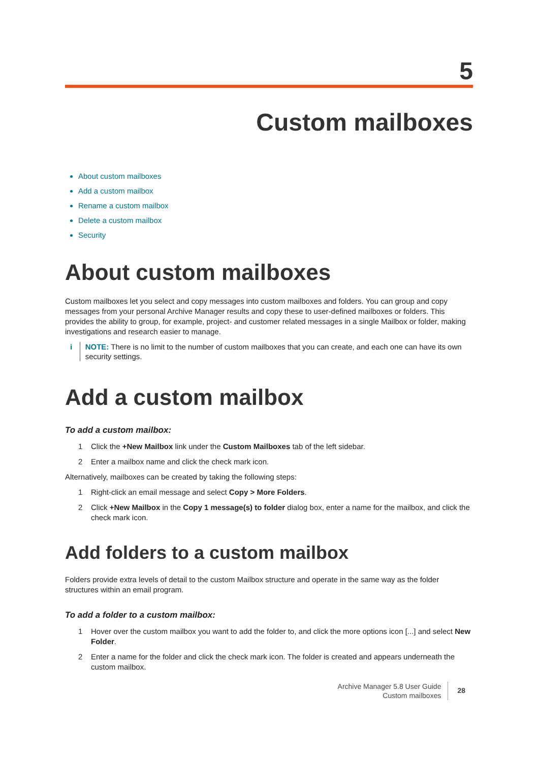5
Custom mailboxes
About custom mailboxes
Add a custom mailbox
Rename a custom mailbox
Delete a custom mailbox
Security
About custom mailboxes
Custom mailboxes let you select and copy messages into custom mailboxes and folders. You can group and copy messages from your personal Archive Manager results and copy these to user-defined mailboxes or folders. This provides the ability to group, for example, project- and customer related messages in a single Mailbox or folder, making investigations and research easier to manage.
i NOTE: There is no limit to the number of custom mailboxes that you can create, and each one can have its own security settings.
Add a custom mailbox
To add a custom mailbox:
1 Click the +New Mailbox link under the Custom Mailboxes tab of the left sidebar.
2 Enter a mailbox name and click the check mark icon.
Alternatively, mailboxes can be created by taking the following steps:
1 Right-click an email message and select Copy > More Folders.
2 Click +New Mailbox in the Copy 1 message(s) to folder dialog box, enter a name for the mailbox, and click the check mark icon.
Add folders to a custom mailbox
Folders provide extra levels of detail to the custom Mailbox structure and operate in the same way as the folder structures within an email program.
To add a folder to a custom mailbox:
1 Hover over the custom mailbox you want to add the folder to, and click the more options icon [...] and select New Folder.
2 Enter a name for the folder and click the check mark icon. The folder is created and appears underneath the custom mailbox.
Archive Manager 5.8 User Guide
Custom mailboxes
28